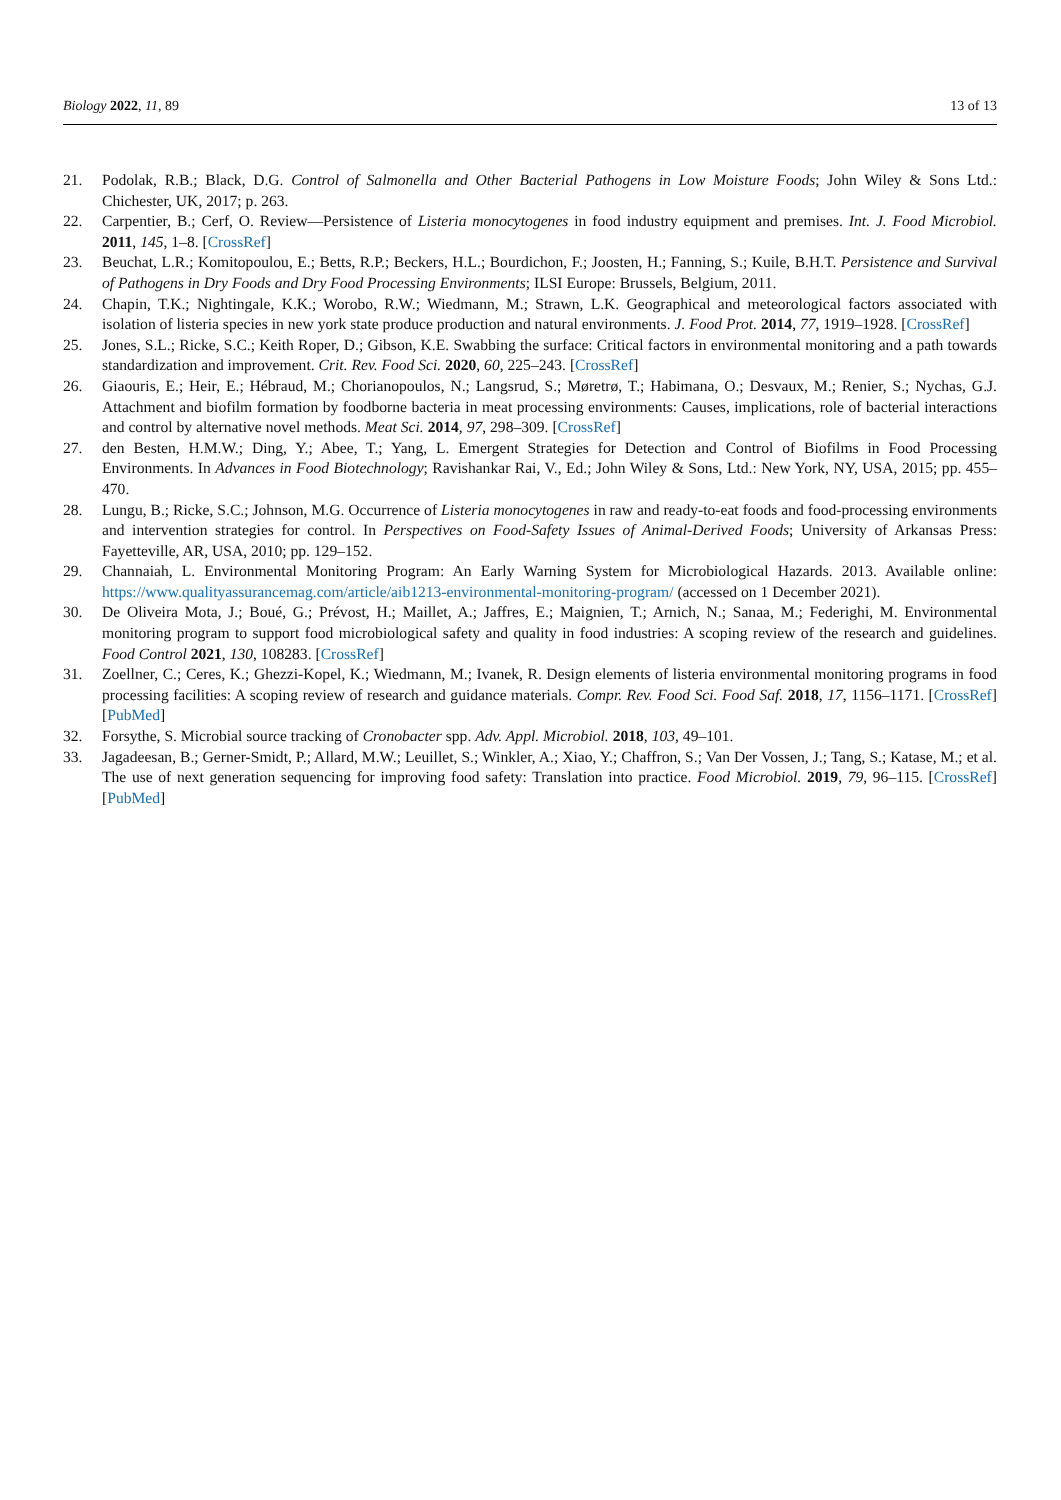Biology 2022, 11, 89 13 of 13
21. Podolak, R.B.; Black, D.G. Control of Salmonella and Other Bacterial Pathogens in Low Moisture Foods; John Wiley & Sons Ltd.: Chichester, UK, 2017; p. 263.
22. Carpentier, B.; Cerf, O. Review—Persistence of Listeria monocytogenes in food industry equipment and premises. Int. J. Food Microbiol. 2011, 145, 1–8. [CrossRef]
23. Beuchat, L.R.; Komitopoulou, E.; Betts, R.P.; Beckers, H.L.; Bourdichon, F.; Joosten, H.; Fanning, S.; Kuile, B.H.T. Persistence and Survival of Pathogens in Dry Foods and Dry Food Processing Environments; ILSI Europe: Brussels, Belgium, 2011.
24. Chapin, T.K.; Nightingale, K.K.; Worobo, R.W.; Wiedmann, M.; Strawn, L.K. Geographical and meteorological factors associated with isolation of listeria species in new york state produce production and natural environments. J. Food Prot. 2014, 77, 1919–1928. [CrossRef]
25. Jones, S.L.; Ricke, S.C.; Keith Roper, D.; Gibson, K.E. Swabbing the surface: Critical factors in environmental monitoring and a path towards standardization and improvement. Crit. Rev. Food Sci. 2020, 60, 225–243. [CrossRef]
26. Giaouris, E.; Heir, E.; Hébraud, M.; Chorianopoulos, N.; Langsrud, S.; Møretrø, T.; Habimana, O.; Desvaux, M.; Renier, S.; Nychas, G.J. Attachment and biofilm formation by foodborne bacteria in meat processing environments: Causes, implications, role of bacterial interactions and control by alternative novel methods. Meat Sci. 2014, 97, 298–309. [CrossRef]
27. den Besten, H.M.W.; Ding, Y.; Abee, T.; Yang, L. Emergent Strategies for Detection and Control of Biofilms in Food Processing Environments. In Advances in Food Biotechnology; Ravishankar Rai, V., Ed.; John Wiley & Sons, Ltd.: New York, NY, USA, 2015; pp. 455–470.
28. Lungu, B.; Ricke, S.C.; Johnson, M.G. Occurrence of Listeria monocytogenes in raw and ready-to-eat foods and food-processing environments and intervention strategies for control. In Perspectives on Food-Safety Issues of Animal-Derived Foods; University of Arkansas Press: Fayetteville, AR, USA, 2010; pp. 129–152.
29. Channaiah, L. Environmental Monitoring Program: An Early Warning System for Microbiological Hazards. 2013. Available online: https://www.qualityassurancemag.com/article/aib1213-environmental-monitoring-program/ (accessed on 1 December 2021).
30. De Oliveira Mota, J.; Boué, G.; Prévost, H.; Maillet, A.; Jaffres, E.; Maignien, T.; Arnich, N.; Sanaa, M.; Federighi, M. Environmental monitoring program to support food microbiological safety and quality in food industries: A scoping review of the research and guidelines. Food Control 2021, 130, 108283. [CrossRef]
31. Zoellner, C.; Ceres, K.; Ghezzi-Kopel, K.; Wiedmann, M.; Ivanek, R. Design elements of listeria environmental monitoring programs in food processing facilities: A scoping review of research and guidance materials. Compr. Rev. Food Sci. Food Saf. 2018, 17, 1156–1171. [CrossRef] [PubMed]
32. Forsythe, S. Microbial source tracking of Cronobacter spp. Adv. Appl. Microbiol. 2018, 103, 49–101.
33. Jagadeesan, B.; Gerner-Smidt, P.; Allard, M.W.; Leuillet, S.; Winkler, A.; Xiao, Y.; Chaffron, S.; Van Der Vossen, J.; Tang, S.; Katase, M.; et al. The use of next generation sequencing for improving food safety: Translation into practice. Food Microbiol. 2019, 79, 96–115. [CrossRef] [PubMed]